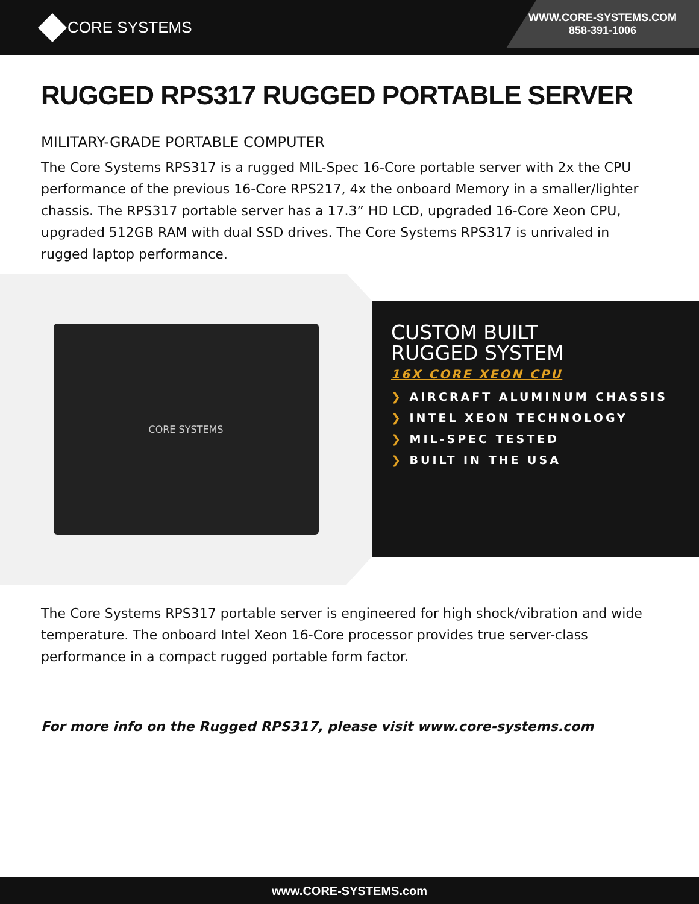CORE SYSTEMS
WWW.CORE-SYSTEMS.COM
858-391-1006
RUGGED RPS317 RUGGED PORTABLE SERVER
MILITARY-GRADE PORTABLE COMPUTER
The Core Systems RPS317 is a rugged MIL-Spec 16-Core portable server with 2x the CPU performance of the previous 16-Core RPS217, 4x the onboard Memory in a smaller/lighter chassis. The RPS317 portable server has a 17.3” HD LCD, upgraded 16-Core Xeon CPU, upgraded 512GB RAM with dual SSD drives. The Core Systems RPS317 is unrivaled in rugged laptop performance.
CORE SYSTEMS
CUSTOM BUILT
RUGGED SYSTEM
16X CORE XEON CPU
❯ AIRCRAFT ALUMINUM CHASSIS
❯ INTEL XEON TECHNOLOGY
❯ MIL-SPEC TESTED
❯ BUILT IN THE USA
The Core Systems RPS317 portable server is engineered for high shock/vibration and wide temperature. The onboard Intel Xeon 16-Core processor provides true server-class performance in a compact rugged portable form factor.
For more info on the Rugged RPS317, please visit www.core-systems.com
www.CORE-SYSTEMS.com